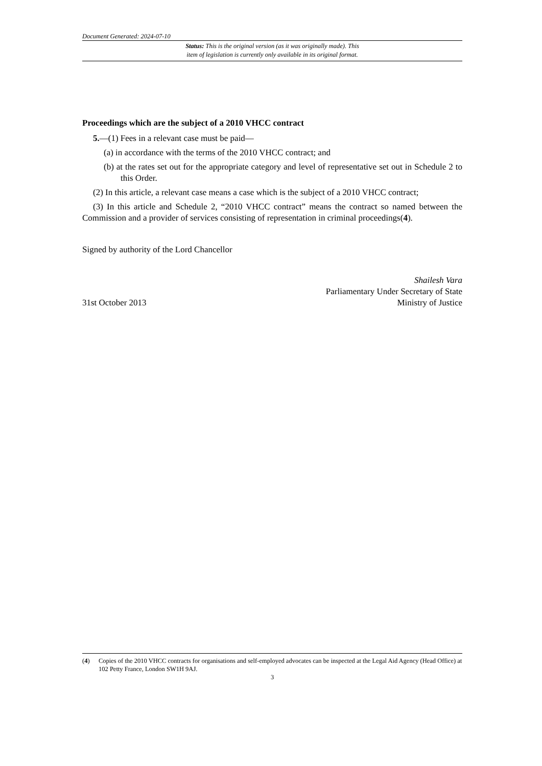Document Generated: 2024-07-10
Status: This is the original version (as it was originally made). This
item of legislation is currently only available in its original format.
Proceedings which are the subject of a 2010 VHCC contract
5.—(1) Fees in a relevant case must be paid—
(a) in accordance with the terms of the 2010 VHCC contract; and
(b) at the rates set out for the appropriate category and level of representative set out in Schedule 2 to this Order.
(2) In this article, a relevant case means a case which is the subject of a 2010 VHCC contract;
(3) In this article and Schedule 2, “2010 VHCC contract” means the contract so named between the Commission and a provider of services consisting of representation in criminal proceedings(4).
Signed by authority of the Lord Chancellor
31st October 2013
Shailesh Vara
Parliamentary Under Secretary of State
Ministry of Justice
(4) Copies of the 2010 VHCC contracts for organisations and self-employed advocates can be inspected at the Legal Aid Agency (Head Office) at 102 Petty France, London SW1H 9AJ.
3